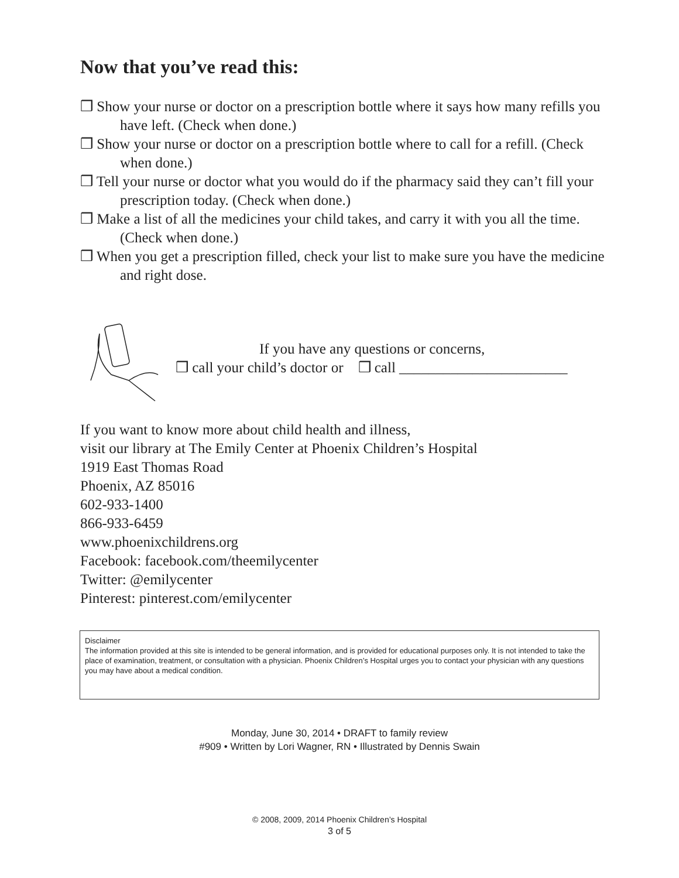Now that you’ve read this:
❒ Show your nurse or doctor on a prescription bottle where it says how many refills you have left. (Check when done.)
❒ Show your nurse or doctor on a prescription bottle where to call for a refill. (Check when done.)
❒ Tell your nurse or doctor what you would do if the pharmacy said they can’t fill your prescription today. (Check when done.)
❒ Make a list of all the medicines your child takes, and carry it with you all the time. (Check when done.)
❒ When you get a prescription filled, check your list to make sure you have the medicine and right dose.
If you have any questions or concerns,
❒ call your child’s doctor or ❒ call _______________________
If you want to know more about child health and illness,
visit our library at The Emily Center at Phoenix Children’s Hospital
1919 East Thomas Road
Phoenix, AZ 85016
602-933-1400
866-933-6459
www.phoenixchildrens.org
Facebook: facebook.com/theemilycenter
Twitter: @emilycenter
Pinterest: pinterest.com/emilycenter
Disclaimer
The information provided at this site is intended to be general information, and is provided for educational purposes only. It is not intended to take the place of examination, treatment, or consultation with a physician. Phoenix Children’s Hospital urges you to contact your physician with any questions you may have about a medical condition.
Monday, June 30, 2014 • DRAFT to family review
#909 • Written by Lori Wagner, RN • Illustrated by Dennis Swain
© 2008, 2009, 2014 Phoenix Children’s Hospital
3 of 5